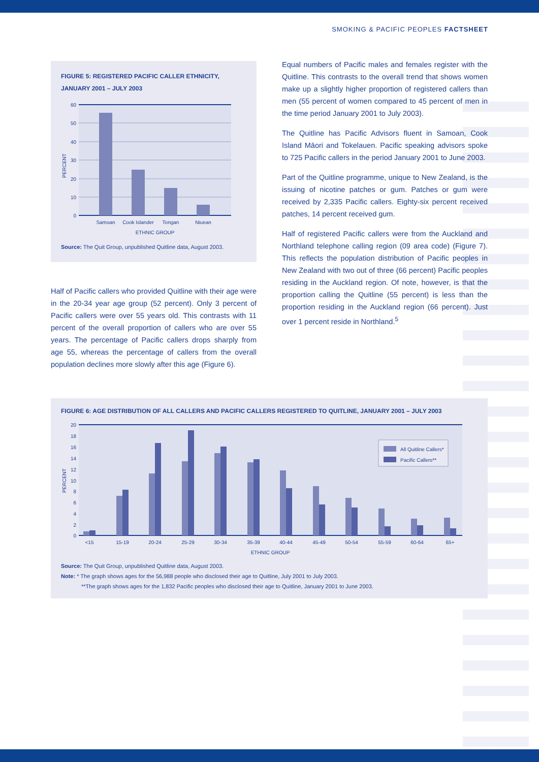SMOKING & PACIFIC PEOPLES FACTSHEET
FIGURE 5: REGISTERED PACIFIC CALLER ETHNICITY,
JANUARY 2001 – JULY 2003
60
50
40
30
20
10
0
PERCENT
Samoan
Cook Islander
Tongan
Niuean
ETHNIC GROUP
Source: The Quit Group, unpublished Quitline data, August 2003.
Half of Pacific callers who provided Quitline with their age were in the 20-34 year age group (52 percent). Only 3 percent of Pacific callers were over 55 years old. This contrasts with 11 percent of the overall proportion of callers who are over 55 years. The percentage of Pacific callers drops sharply from age 55, whereas the percentage of callers from the overall population declines more slowly after this age (Figure 6).
Equal numbers of Pacific males and females register with the Quitline. This contrasts to the overall trend that shows women make up a slightly higher proportion of registered callers than men (55 percent of women compared to 45 percent of men in the time period January 2001 to July 2003).
The Quitline has Pacific Advisors fluent in Samoan, Cook Island Māori and Tokelauen. Pacific speaking advisors spoke to 725 Pacific callers in the period January 2001 to June 2003.
Part of the Quitline programme, unique to New Zealand, is the issuing of nicotine patches or gum. Patches or gum were received by 2,335 Pacific callers. Eighty-six percent received patches, 14 percent received gum.
Half of registered Pacific callers were from the Auckland and Northland telephone calling region (09 area code) (Figure 7). This reflects the population distribution of Pacific peoples in New Zealand with two out of three (66 percent) Pacific peoples residing in the Auckland region. Of note, however, is that the proportion calling the Quitline (55 percent) is less than the proportion residing in the Auckland region (66 percent). Just over 1 percent reside in Northland.<sup>5</sup>
FIGURE 6: AGE DISTRIBUTION OF ALL CALLERS AND PACIFIC CALLERS REGISTERED TO QUITLINE, JANUARY 2001 – JULY 2003
All Quitline Callers*
Pacific Callers**
20
18
16
14
12
10
8
6
4
2
0
PERCENT
<15
15-19
20-24
25-29
30-34
35-39
40-44
45-49
50-54
55-59
60-64
65+
ETHNIC GROUP
Source: The Quit Group, unpublished Quitline data, August 2003.
Note: * The graph shows ages for the 56,988 people who disclosed their age to Quitline, July 2001 to July 2003.
**The graph shows ages for the 1,832 Pacific peoples who disclosed their age to Quitline, January 2001 to June 2003.